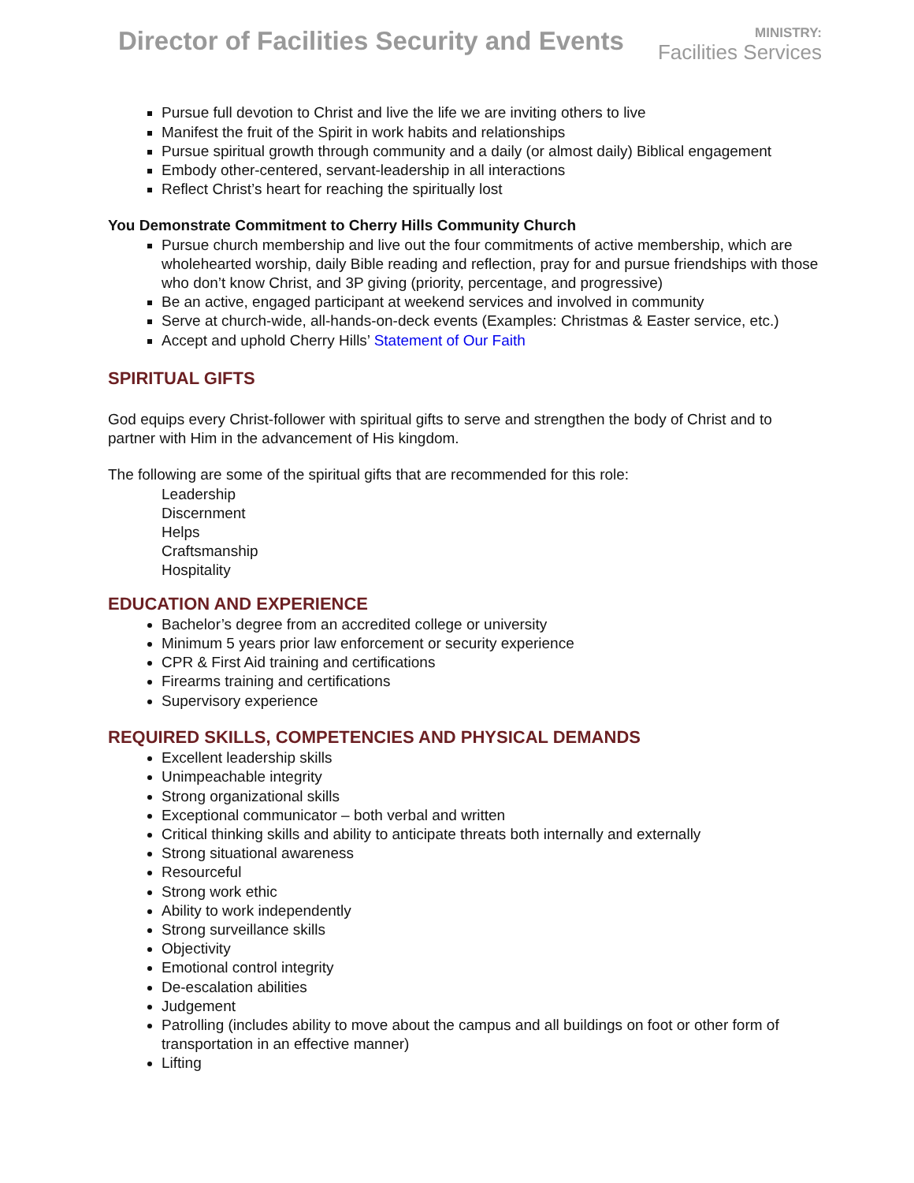Director of Facilities Security and Events
MINISTRY:
Facilities Services
Pursue full devotion to Christ and live the life we are inviting others to live
Manifest the fruit of the Spirit in work habits and relationships
Pursue spiritual growth through community and a daily (or almost daily) Biblical engagement
Embody other-centered, servant-leadership in all interactions
Reflect Christ’s heart for reaching the spiritually lost
You Demonstrate Commitment to Cherry Hills Community Church
Pursue church membership and live out the four commitments of active membership, which are wholehearted worship, daily Bible reading and reflection, pray for and pursue friendships with those who don’t know Christ, and 3P giving (priority, percentage, and progressive)
Be an active, engaged participant at weekend services and involved in community
Serve at church-wide, all-hands-on-deck events (Examples: Christmas & Easter service, etc.)
Accept and uphold Cherry Hills’ Statement of Our Faith
SPIRITUAL GIFTS
God equips every Christ-follower with spiritual gifts to serve and strengthen the body of Christ and to partner with Him in the advancement of His kingdom.
The following are some of the spiritual gifts that are recommended for this role:
Leadership
Discernment
Helps
Craftsmanship
Hospitality
EDUCATION AND EXPERIENCE
Bachelor’s degree from an accredited college or university
Minimum 5 years prior law enforcement or security experience
CPR & First Aid training and certifications
Firearms training and certifications
Supervisory experience
REQUIRED SKILLS, COMPETENCIES AND PHYSICAL DEMANDS
Excellent leadership skills
Unimpeachable integrity
Strong organizational skills
Exceptional communicator – both verbal and written
Critical thinking skills and ability to anticipate threats both internally and externally
Strong situational awareness
Resourceful
Strong work ethic
Ability to work independently
Strong surveillance skills
Objectivity
Emotional control integrity
De-escalation abilities
Judgement
Patrolling (includes ability to move about the campus and all buildings on foot or other form of transportation in an effective manner)
Lifting